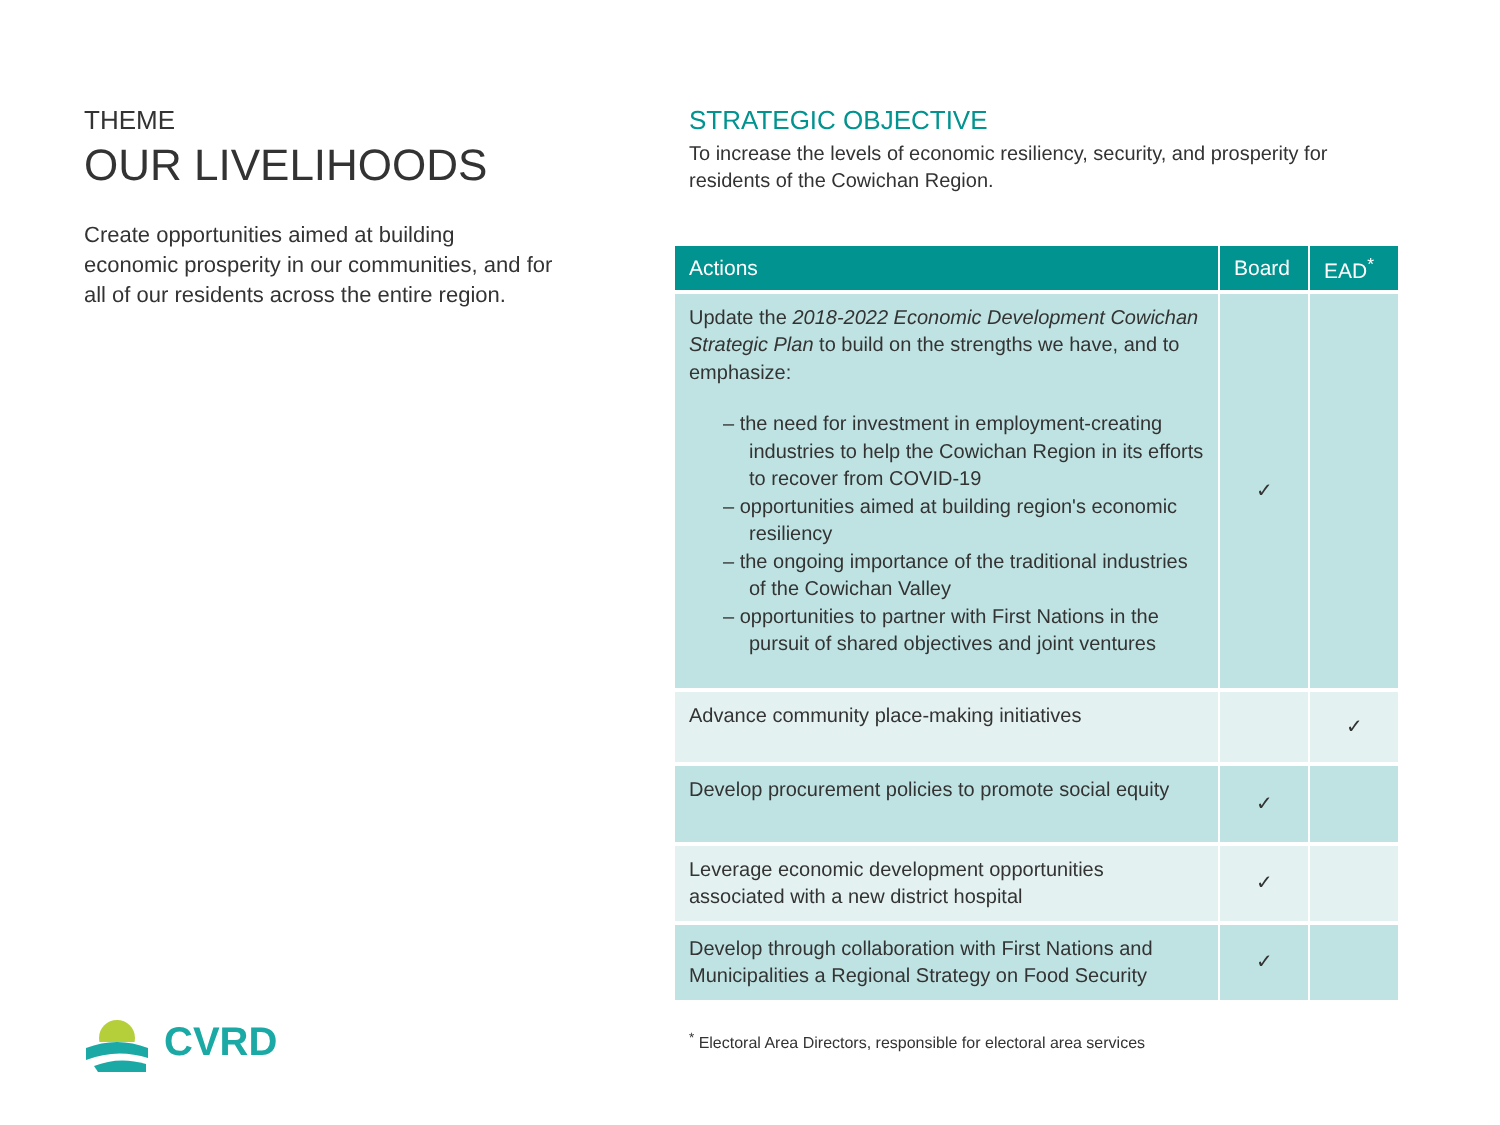THEME
OUR LIVELIHOODS
Create opportunities aimed at building economic prosperity in our communities, and for all of our residents across the entire region.
STRATEGIC OBJECTIVE
To increase the levels of economic resiliency, security, and prosperity for residents of the Cowichan Region.
| Actions | Board | EAD<sup>*</sup> |
| --- | --- | --- |
| Update the 2018-2022 Economic Development Cowichan Strategic Plan to build on the strengths we have, and to emphasize: – the need for investment in employment-creating industries to help the Cowichan Region in its efforts to recover from COVID-19 – opportunities aimed at building region's economic resiliency – the ongoing importance of the traditional industries of the Cowichan Valley – opportunities to partner with First Nations in the pursuit of shared objectives and joint ventures | ✓ | |
| Advance community place-making initiatives | | ✓ |
| Develop procurement policies to promote social equity | ✓ | |
| Leverage economic development opportunities associated with a new district hospital | ✓ | |
| Develop through collaboration with First Nations and Municipalities a Regional Strategy on Food Security | ✓ | |
<sup>*</sup> Electoral Area Directors, responsible for electoral area services
CVRD